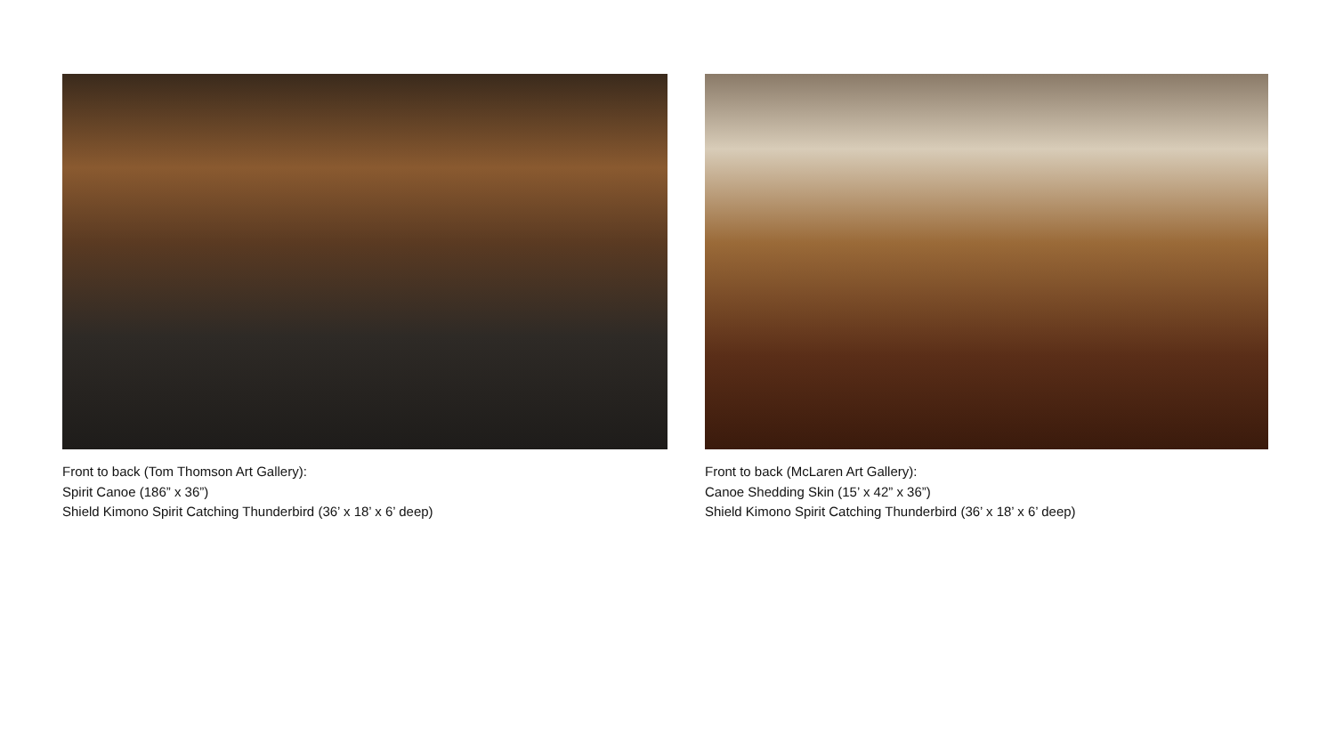Front to back (Tom Thomson Art Gallery):
Spirit Canoe (186” x 36”)
Shield Kimono Spirit Catching Thunderbird (36’ x 18’ x 6’ deep)
Front to back (McLaren Art Gallery):
Canoe Shedding Skin (15’ x 42” x 36”)
Shield Kimono Spirit Catching Thunderbird (36’ x 18’ x 6’ deep)